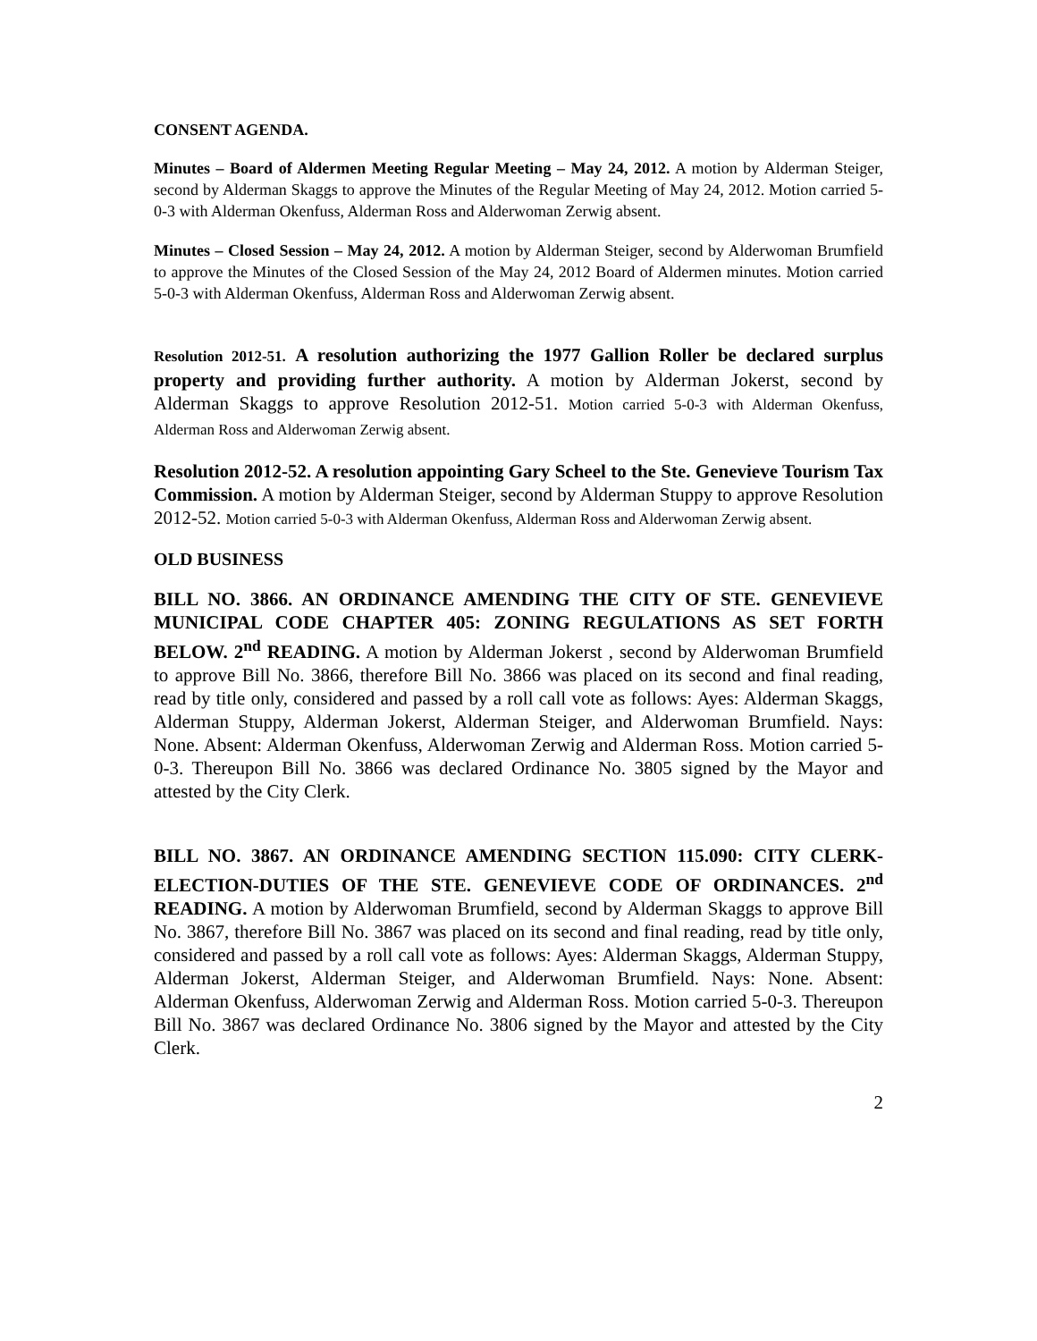CONSENT AGENDA.
Minutes – Board of Aldermen Meeting Regular Meeting – May 24, 2012. A motion by Alderman Steiger, second by Alderman Skaggs to approve the Minutes of the Regular Meeting of May 24, 2012. Motion carried 5-0-3 with Alderman Okenfuss, Alderman Ross and Alderwoman Zerwig absent.
Minutes – Closed Session – May 24, 2012. A motion by Alderman Steiger, second by Alderwoman Brumfield to approve the Minutes of the Closed Session of the May 24, 2012 Board of Aldermen minutes. Motion carried 5-0-3 with Alderman Okenfuss, Alderman Ross and Alderwoman Zerwig absent.
Resolution 2012-51. A resolution authorizing the 1977 Gallion Roller be declared surplus property and providing further authority. A motion by Alderman Jokerst, second by Alderman Skaggs to approve Resolution 2012-51. Motion carried 5-0-3 with Alderman Okenfuss, Alderman Ross and Alderwoman Zerwig absent.
Resolution 2012-52. A resolution appointing Gary Scheel to the Ste. Genevieve Tourism Tax Commission. A motion by Alderman Steiger, second by Alderman Stuppy to approve Resolution 2012-52. Motion carried 5-0-3 with Alderman Okenfuss, Alderman Ross and Alderwoman Zerwig absent.
OLD BUSINESS
BILL NO. 3866. AN ORDINANCE AMENDING THE CITY OF STE. GENEVIEVE MUNICIPAL CODE CHAPTER 405: ZONING REGULATIONS AS SET FORTH BELOW. 2<sup>nd</sup> READING. A motion by Alderman Jokerst , second by Alderwoman Brumfield to approve Bill No. 3866, therefore Bill No. 3866 was placed on its second and final reading, read by title only, considered and passed by a roll call vote as follows: Ayes: Alderman Skaggs, Alderman Stuppy, Alderman Jokerst, Alderman Steiger, and Alderwoman Brumfield. Nays: None. Absent: Alderman Okenfuss, Alderwoman Zerwig and Alderman Ross. Motion carried 5-0-3. Thereupon Bill No. 3866 was declared Ordinance No. 3805 signed by the Mayor and attested by the City Clerk.
BILL NO. 3867. AN ORDINANCE AMENDING SECTION 115.090: CITY CLERK-ELECTION-DUTIES OF THE STE. GENEVIEVE CODE OF ORDINANCES. 2<sup>nd</sup> READING. A motion by Alderwoman Brumfield, second by Alderman Skaggs to approve Bill No. 3867, therefore Bill No. 3867 was placed on its second and final reading, read by title only, considered and passed by a roll call vote as follows: Ayes: Alderman Skaggs, Alderman Stuppy, Alderman Jokerst, Alderman Steiger, and Alderwoman Brumfield. Nays: None. Absent: Alderman Okenfuss, Alderwoman Zerwig and Alderman Ross. Motion carried 5-0-3. Thereupon Bill No. 3867 was declared Ordinance No. 3806 signed by the Mayor and attested by the City Clerk.
2